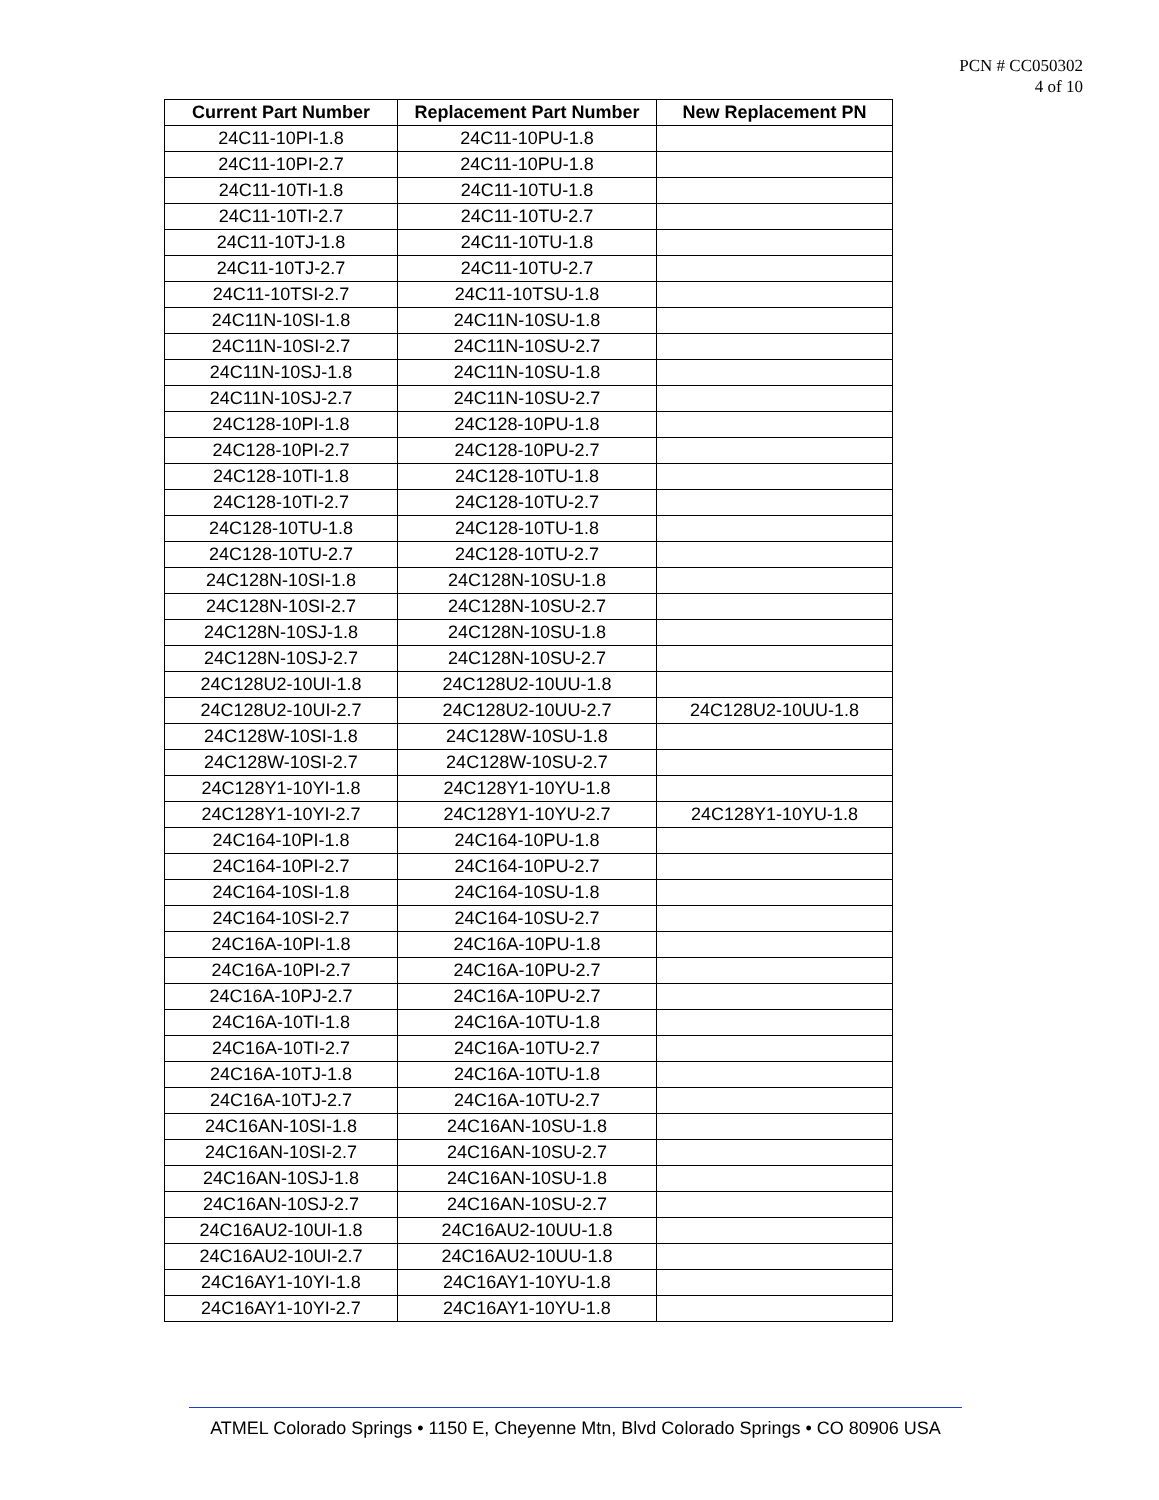PCN # CC050302
4 of 10
| Current Part Number | Replacement Part Number | New Replacement PN |
| --- | --- | --- |
| 24C11-10PI-1.8 | 24C11-10PU-1.8 | |
| 24C11-10PI-2.7 | 24C11-10PU-1.8 | |
| 24C11-10TI-1.8 | 24C11-10TU-1.8 | |
| 24C11-10TI-2.7 | 24C11-10TU-2.7 | |
| 24C11-10TJ-1.8 | 24C11-10TU-1.8 | |
| 24C11-10TJ-2.7 | 24C11-10TU-2.7 | |
| 24C11-10TSI-2.7 | 24C11-10TSU-1.8 | |
| 24C11N-10SI-1.8 | 24C11N-10SU-1.8 | |
| 24C11N-10SI-2.7 | 24C11N-10SU-2.7 | |
| 24C11N-10SJ-1.8 | 24C11N-10SU-1.8 | |
| 24C11N-10SJ-2.7 | 24C11N-10SU-2.7 | |
| 24C128-10PI-1.8 | 24C128-10PU-1.8 | |
| 24C128-10PI-2.7 | 24C128-10PU-2.7 | |
| 24C128-10TI-1.8 | 24C128-10TU-1.8 | |
| 24C128-10TI-2.7 | 24C128-10TU-2.7 | |
| 24C128-10TU-1.8 | 24C128-10TU-1.8 | |
| 24C128-10TU-2.7 | 24C128-10TU-2.7 | |
| 24C128N-10SI-1.8 | 24C128N-10SU-1.8 | |
| 24C128N-10SI-2.7 | 24C128N-10SU-2.7 | |
| 24C128N-10SJ-1.8 | 24C128N-10SU-1.8 | |
| 24C128N-10SJ-2.7 | 24C128N-10SU-2.7 | |
| 24C128U2-10UI-1.8 | 24C128U2-10UU-1.8 | |
| 24C128U2-10UI-2.7 | 24C128U2-10UU-2.7 | 24C128U2-10UU-1.8 |
| 24C128W-10SI-1.8 | 24C128W-10SU-1.8 | |
| 24C128W-10SI-2.7 | 24C128W-10SU-2.7 | |
| 24C128Y1-10YI-1.8 | 24C128Y1-10YU-1.8 | |
| 24C128Y1-10YI-2.7 | 24C128Y1-10YU-2.7 | 24C128Y1-10YU-1.8 |
| 24C164-10PI-1.8 | 24C164-10PU-1.8 | |
| 24C164-10PI-2.7 | 24C164-10PU-2.7 | |
| 24C164-10SI-1.8 | 24C164-10SU-1.8 | |
| 24C164-10SI-2.7 | 24C164-10SU-2.7 | |
| 24C16A-10PI-1.8 | 24C16A-10PU-1.8 | |
| 24C16A-10PI-2.7 | 24C16A-10PU-2.7 | |
| 24C16A-10PJ-2.7 | 24C16A-10PU-2.7 | |
| 24C16A-10TI-1.8 | 24C16A-10TU-1.8 | |
| 24C16A-10TI-2.7 | 24C16A-10TU-2.7 | |
| 24C16A-10TJ-1.8 | 24C16A-10TU-1.8 | |
| 24C16A-10TJ-2.7 | 24C16A-10TU-2.7 | |
| 24C16AN-10SI-1.8 | 24C16AN-10SU-1.8 | |
| 24C16AN-10SI-2.7 | 24C16AN-10SU-2.7 | |
| 24C16AN-10SJ-1.8 | 24C16AN-10SU-1.8 | |
| 24C16AN-10SJ-2.7 | 24C16AN-10SU-2.7 | |
| 24C16AU2-10UI-1.8 | 24C16AU2-10UU-1.8 | |
| 24C16AU2-10UI-2.7 | 24C16AU2-10UU-1.8 | |
| 24C16AY1-10YI-1.8 | 24C16AY1-10YU-1.8 | |
| 24C16AY1-10YI-2.7 | 24C16AY1-10YU-1.8 | |
ATMEL Colorado Springs • 1150 E, Cheyenne Mtn, Blvd Colorado Springs • CO 80906 USA